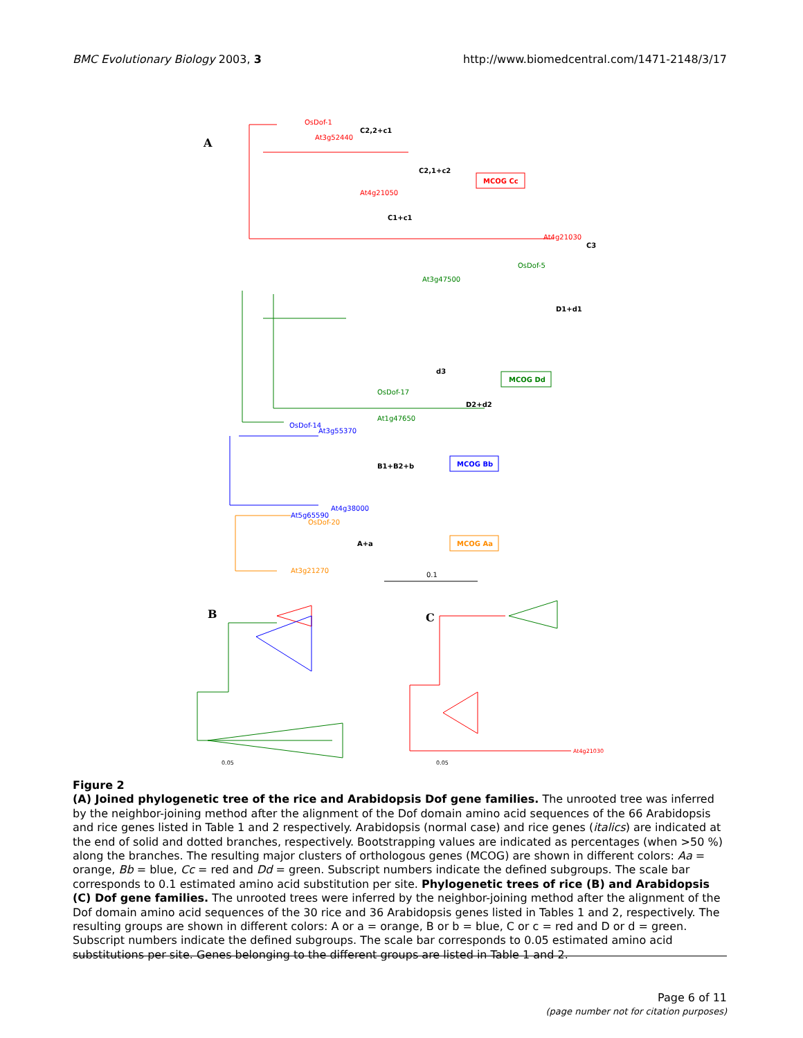BMC Evolutionary Biology 2003, 3 http://www.biomedcentral.com/1471-2148/3/17
A
OsDof-1
At3g52440
At4g21050
At4g21030
C2,2+c1
C2,1+c2
C1+c1
C3
MCOG Cc
OsDof-5
At3g47500
D1+d1
d3
D2+d2
MCOG Dd
OsDof-17
At1g47650
OsDof-14
At3g55370
At4g38000
B1+B2+b
MCOG Bb
At5g65590
OsDof-20
At3g21270
A+a
MCOG Aa
0.1
B
0.05
C
At4g21030
0.05
Figure 2
(A) Joined phylogenetic tree of the rice and Arabidopsis Dof gene families. The unrooted tree was inferred by the neighbor-joining method after the alignment of the Dof domain amino acid sequences of the 66 Arabidopsis and rice genes listed in Table 1 and 2 respectively. Arabidopsis (normal case) and rice genes (italics) are indicated at the end of solid and dotted branches, respectively. Bootstrapping values are indicated as percentages (when >50 %) along the branches. The resulting major clusters of orthologous genes (MCOG) are shown in different colors: Aa = orange, Bb = blue, Cc = red and Dd = green. Subscript numbers indicate the defined subgroups. The scale bar corresponds to 0.1 estimated amino acid substitution per site. Phylogenetic trees of rice (B) and Arabidopsis (C) Dof gene families. The unrooted trees were inferred by the neighbor-joining method after the alignment of the Dof domain amino acid sequences of the 30 rice and 36 Arabidopsis genes listed in Tables 1 and 2, respectively. The resulting groups are shown in different colors: A or a = orange, B or b = blue, C or c = red and D or d = green. Subscript numbers indicate the defined subgroups. The scale bar corresponds to 0.05 estimated amino acid substitutions per site. Genes belonging to the different groups are listed in Table 1 and 2.
Page 6 of 11
(page number not for citation purposes)